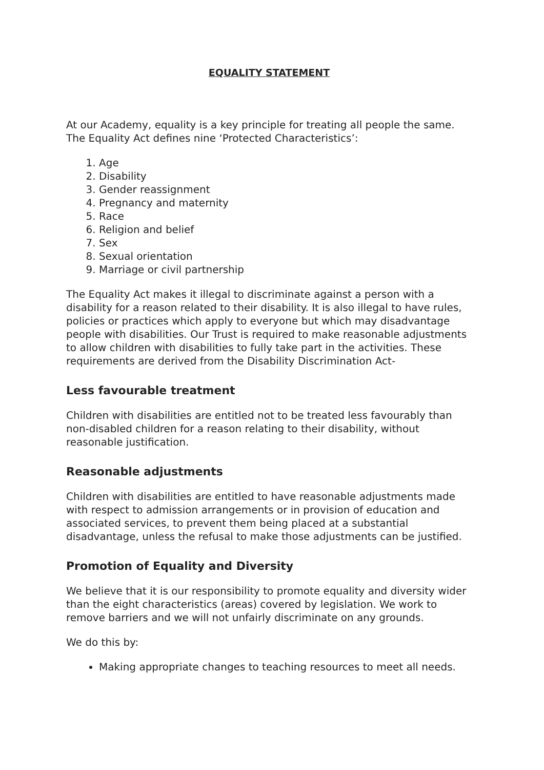EQUALITY STATEMENT
At our Academy, equality is a key principle for treating all people the same. The Equality Act defines nine ‘Protected Characteristics’:
1. Age
2. Disability
3. Gender reassignment
4. Pregnancy and maternity
5. Race
6. Religion and belief
7. Sex
8. Sexual orientation
9. Marriage or civil partnership
The Equality Act makes it illegal to discriminate against a person with a disability for a reason related to their disability. It is also illegal to have rules, policies or practices which apply to everyone but which may disadvantage people with disabilities. Our Trust is required to make reasonable adjustments to allow children with disabilities to fully take part in the activities. These requirements are derived from the Disability Discrimination Act-
Less favourable treatment
Children with disabilities are entitled not to be treated less favourably than non-disabled children for a reason relating to their disability, without reasonable justification.
Reasonable adjustments
Children with disabilities are entitled to have reasonable adjustments made with respect to admission arrangements or in provision of education and associated services, to prevent them being placed at a substantial disadvantage, unless the refusal to make those adjustments can be justified.
Promotion of Equality and Diversity
We believe that it is our responsibility to promote equality and diversity wider than the eight characteristics (areas) covered by legislation. We work to remove barriers and we will not unfairly discriminate on any grounds.
We do this by:
Making appropriate changes to teaching resources to meet all needs.